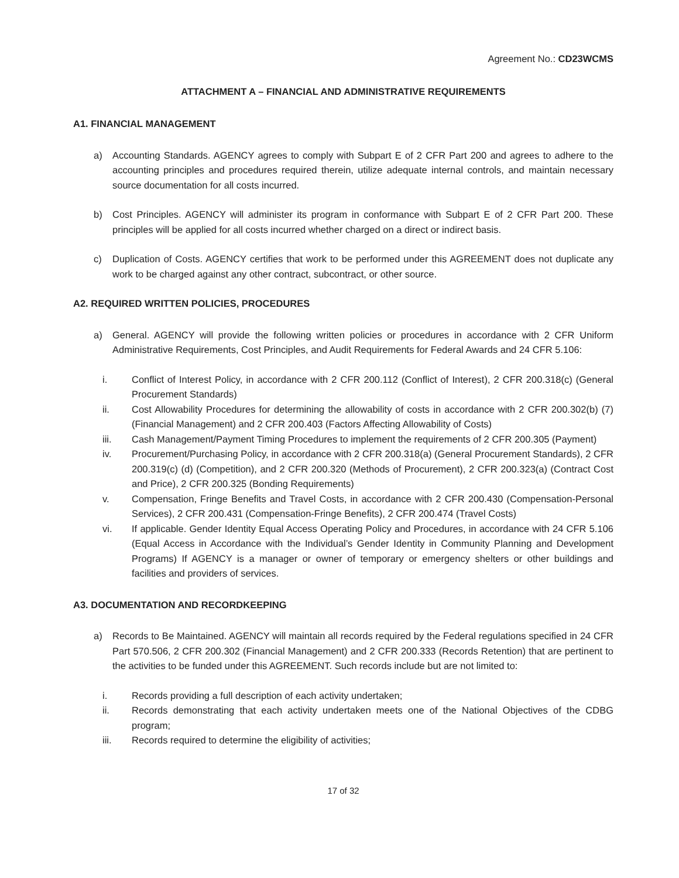Agreement No.: CD23WCMS
ATTACHMENT A – FINANCIAL AND ADMINISTRATIVE REQUIREMENTS
A1. FINANCIAL MANAGEMENT
a) Accounting Standards. AGENCY agrees to comply with Subpart E of 2 CFR Part 200 and agrees to adhere to the accounting principles and procedures required therein, utilize adequate internal controls, and maintain necessary source documentation for all costs incurred.
b) Cost Principles. AGENCY will administer its program in conformance with Subpart E of 2 CFR Part 200. These principles will be applied for all costs incurred whether charged on a direct or indirect basis.
c) Duplication of Costs. AGENCY certifies that work to be performed under this AGREEMENT does not duplicate any work to be charged against any other contract, subcontract, or other source.
A2. REQUIRED WRITTEN POLICIES, PROCEDURES
a) General. AGENCY will provide the following written policies or procedures in accordance with 2 CFR Uniform Administrative Requirements, Cost Principles, and Audit Requirements for Federal Awards and 24 CFR 5.106:
i. Conflict of Interest Policy, in accordance with 2 CFR 200.112 (Conflict of Interest), 2 CFR 200.318(c) (General Procurement Standards)
ii. Cost Allowability Procedures for determining the allowability of costs in accordance with 2 CFR 200.302(b) (7) (Financial Management) and 2 CFR 200.403 (Factors Affecting Allowability of Costs)
iii. Cash Management/Payment Timing Procedures to implement the requirements of 2 CFR 200.305 (Payment)
iv. Procurement/Purchasing Policy, in accordance with 2 CFR 200.318(a) (General Procurement Standards), 2 CFR 200.319(c) (d) (Competition), and 2 CFR 200.320 (Methods of Procurement), 2 CFR 200.323(a) (Contract Cost and Price), 2 CFR 200.325 (Bonding Requirements)
v. Compensation, Fringe Benefits and Travel Costs, in accordance with 2 CFR 200.430 (Compensation-Personal Services), 2 CFR 200.431 (Compensation-Fringe Benefits), 2 CFR 200.474 (Travel Costs)
vi. If applicable. Gender Identity Equal Access Operating Policy and Procedures, in accordance with 24 CFR 5.106 (Equal Access in Accordance with the Individual’s Gender Identity in Community Planning and Development Programs) If AGENCY is a manager or owner of temporary or emergency shelters or other buildings and facilities and providers of services.
A3. DOCUMENTATION AND RECORDKEEPING
a) Records to Be Maintained. AGENCY will maintain all records required by the Federal regulations specified in 24 CFR Part 570.506, 2 CFR 200.302 (Financial Management) and 2 CFR 200.333 (Records Retention) that are pertinent to the activities to be funded under this AGREEMENT. Such records include but are not limited to:
i. Records providing a full description of each activity undertaken;
ii. Records demonstrating that each activity undertaken meets one of the National Objectives of the CDBG program;
iii. Records required to determine the eligibility of activities;
17 of 32